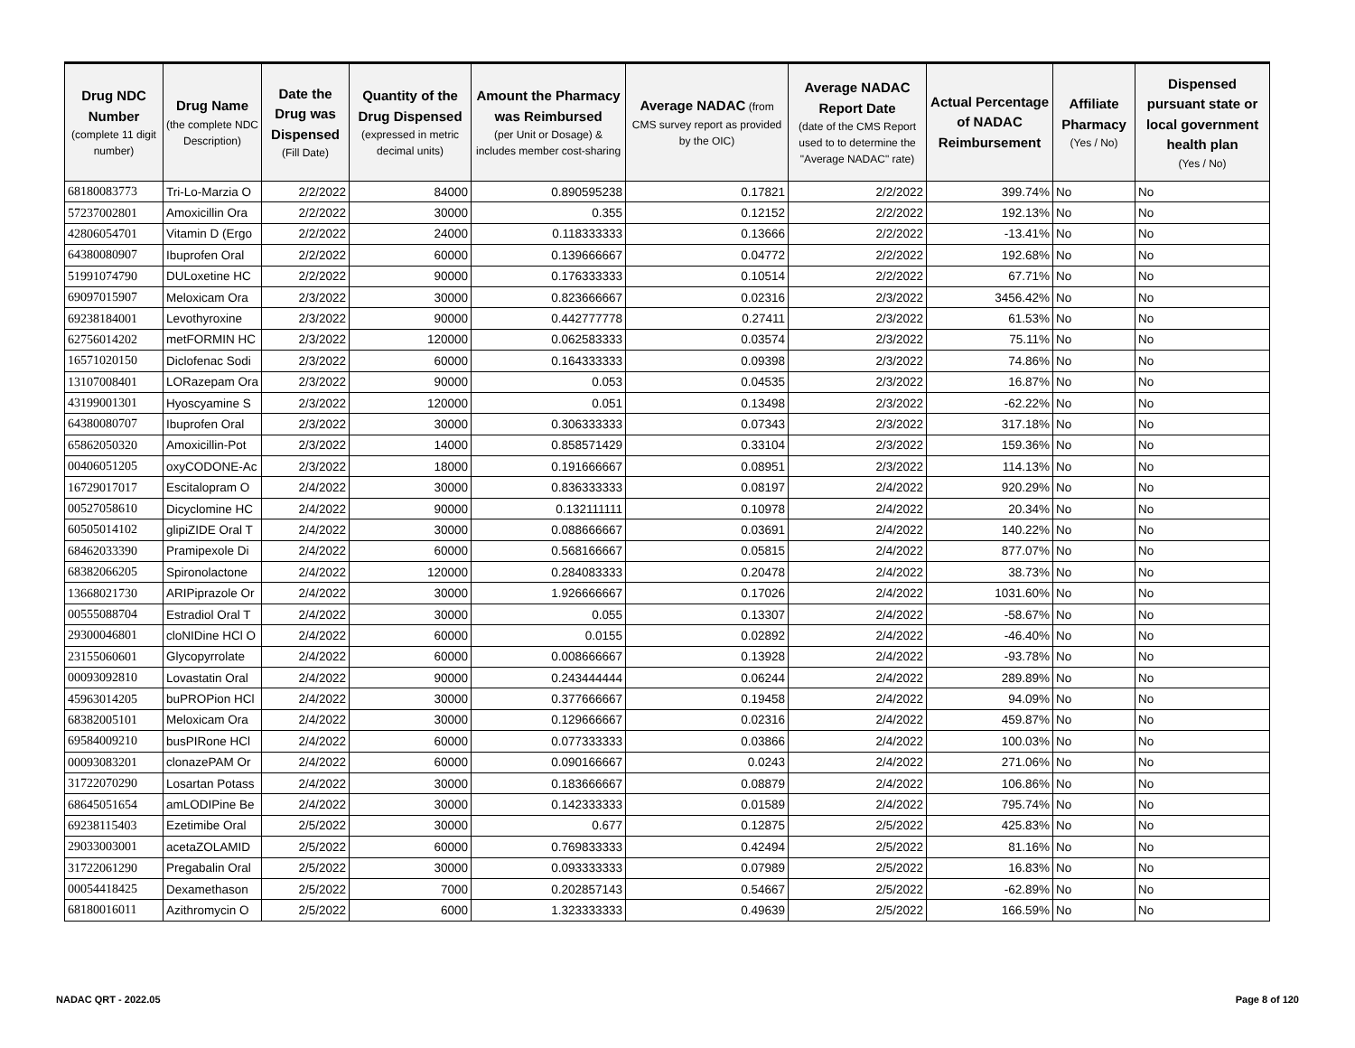| Drug NDC Number (complete 11 digit number) | Drug Name (the complete NDC Description) | Date the Drug was Dispensed (Fill Date) | Quantity of the Drug Dispensed (expressed in metric decimal units) | Amount the Pharmacy was Reimbursed (per Unit or Dosage) & includes member cost-sharing | Average NADAC (from CMS survey report as provided by the OIC) | Average NADAC Report Date (date of the CMS Report used to to determine the "Average NADAC" rate) | Actual Percentage of NADAC Reimbursement | Affiliate Pharmacy (Yes / No) | Dispensed pursuant state or local government health plan (Yes / No) |
| --- | --- | --- | --- | --- | --- | --- | --- | --- | --- |
| 68180083773 | Tri-Lo-Marzia O | 2/2/2022 | 84000 | 0.890595238 | 0.17821 | 2/2/2022 | 399.74% | No | No |
| 57237002801 | Amoxicillin Ora | 2/2/2022 | 30000 | 0.355 | 0.12152 | 2/2/2022 | 192.13% | No | No |
| 42806054701 | Vitamin D (Ergo | 2/2/2022 | 24000 | 0.118333333 | 0.13666 | 2/2/2022 | -13.41% | No | No |
| 64380080907 | Ibuprofen Oral | 2/2/2022 | 60000 | 0.139666667 | 0.04772 | 2/2/2022 | 192.68% | No | No |
| 51991074790 | DULoxetine HC | 2/2/2022 | 90000 | 0.176333333 | 0.10514 | 2/2/2022 | 67.71% | No | No |
| 69097015907 | Meloxicam Ora | 2/3/2022 | 30000 | 0.823666667 | 0.02316 | 2/3/2022 | 3456.42% | No | No |
| 69238184001 | Levothyroxine | 2/3/2022 | 90000 | 0.442777778 | 0.27411 | 2/3/2022 | 61.53% | No | No |
| 62756014202 | metFORMIN HC | 2/3/2022 | 120000 | 0.062583333 | 0.03574 | 2/3/2022 | 75.11% | No | No |
| 16571020150 | Diclofenac Sodi | 2/3/2022 | 60000 | 0.164333333 | 0.09398 | 2/3/2022 | 74.86% | No | No |
| 13107008401 | LORazepam Ora | 2/3/2022 | 90000 | 0.053 | 0.04535 | 2/3/2022 | 16.87% | No | No |
| 43199001301 | Hyoscyamine S | 2/3/2022 | 120000 | 0.051 | 0.13498 | 2/3/2022 | -62.22% | No | No |
| 64380080707 | Ibuprofen Oral | 2/3/2022 | 30000 | 0.306333333 | 0.07343 | 2/3/2022 | 317.18% | No | No |
| 65862050320 | Amoxicillin-Pot | 2/3/2022 | 14000 | 0.858571429 | 0.33104 | 2/3/2022 | 159.36% | No | No |
| 00406051205 | oxyCODONE-Ac | 2/3/2022 | 18000 | 0.191666667 | 0.08951 | 2/3/2022 | 114.13% | No | No |
| 16729017017 | Escitalopram O | 2/4/2022 | 30000 | 0.836333333 | 0.08197 | 2/4/2022 | 920.29% | No | No |
| 00527058610 | Dicyclomine HC | 2/4/2022 | 90000 | 0.132111111 | 0.10978 | 2/4/2022 | 20.34% | No | No |
| 60505014102 | glipiZIDE Oral T | 2/4/2022 | 30000 | 0.088666667 | 0.03691 | 2/4/2022 | 140.22% | No | No |
| 68462033390 | Pramipexole Di | 2/4/2022 | 60000 | 0.568166667 | 0.05815 | 2/4/2022 | 877.07% | No | No |
| 68382066205 | Spironolactone | 2/4/2022 | 120000 | 0.284083333 | 0.20478 | 2/4/2022 | 38.73% | No | No |
| 13668021730 | ARIPiprazole Or | 2/4/2022 | 30000 | 1.926666667 | 0.17026 | 2/4/2022 | 1031.60% | No | No |
| 00555088704 | Estradiol Oral T | 2/4/2022 | 30000 | 0.055 | 0.13307 | 2/4/2022 | -58.67% | No | No |
| 29300046801 | cloNIDine HCl O | 2/4/2022 | 60000 | 0.0155 | 0.02892 | 2/4/2022 | -46.40% | No | No |
| 23155060601 | Glycopyrrolate | 2/4/2022 | 60000 | 0.008666667 | 0.13928 | 2/4/2022 | -93.78% | No | No |
| 00093092810 | Lovastatin Oral | 2/4/2022 | 90000 | 0.243444444 | 0.06244 | 2/4/2022 | 289.89% | No | No |
| 45963014205 | buPROPion HCl | 2/4/2022 | 30000 | 0.377666667 | 0.19458 | 2/4/2022 | 94.09% | No | No |
| 68382005101 | Meloxicam Ora | 2/4/2022 | 30000 | 0.129666667 | 0.02316 | 2/4/2022 | 459.87% | No | No |
| 69584009210 | busPIRone HCl | 2/4/2022 | 60000 | 0.077333333 | 0.03866 | 2/4/2022 | 100.03% | No | No |
| 00093083201 | clonazePAM Or | 2/4/2022 | 60000 | 0.090166667 | 0.0243 | 2/4/2022 | 271.06% | No | No |
| 31722070290 | Losartan Potass | 2/4/2022 | 30000 | 0.183666667 | 0.08879 | 2/4/2022 | 106.86% | No | No |
| 68645051654 | amLODIPine Be | 2/4/2022 | 30000 | 0.142333333 | 0.01589 | 2/4/2022 | 795.74% | No | No |
| 69238115403 | Ezetimibe Oral | 2/5/2022 | 30000 | 0.677 | 0.12875 | 2/5/2022 | 425.83% | No | No |
| 29033003001 | acetaZOLAMID | 2/5/2022 | 60000 | 0.769833333 | 0.42494 | 2/5/2022 | 81.16% | No | No |
| 31722061290 | Pregabalin Oral | 2/5/2022 | 30000 | 0.093333333 | 0.07989 | 2/5/2022 | 16.83% | No | No |
| 00054418425 | Dexamethason | 2/5/2022 | 7000 | 0.202857143 | 0.54667 | 2/5/2022 | -62.89% | No | No |
| 68180016011 | Azithromycin O | 2/5/2022 | 6000 | 1.323333333 | 0.49639 | 2/5/2022 | 166.59% | No | No |
NADAC QRT - 2022.05 Page 8 of 120